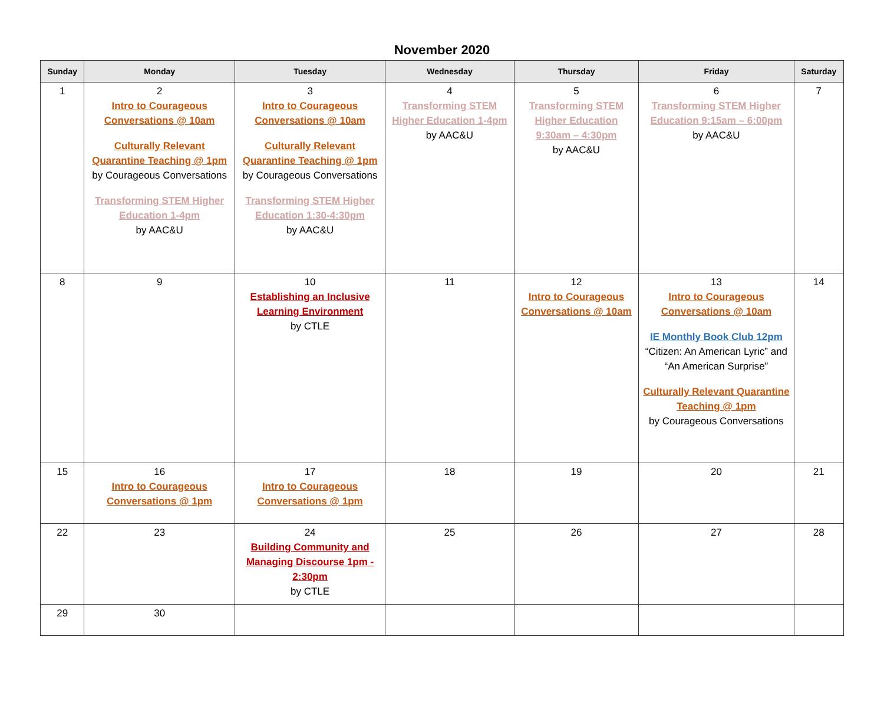November 2020
| Sunday | Monday | Tuesday | Wednesday | Thursday | Friday | Saturday |
| --- | --- | --- | --- | --- | --- | --- |
| 1 | 2 Intro to Courageous Conversations @ 10am Culturally Relevant Quarantine Teaching @ 1pm by Courageous Conversations Transforming STEM Higher Education 1-4pm by AAC&U | 3 Intro to Courageous Conversations @ 10am Culturally Relevant Quarantine Teaching @ 1pm by Courageous Conversations Transforming STEM Higher Education 1:30-4:30pm by AAC&U | 4 Transforming STEM Higher Education 1-4pm by AAC&U | 5 Transforming STEM Higher Education 9:30am – 4:30pm by AAC&U | 6 Transforming STEM Higher Education 9:15am – 6:00pm by AAC&U | 7 |
| 8 | 9 | 10 Establishing an Inclusive Learning Environment by CTLE | 11 | 12 Intro to Courageous Conversations @ 10am | 13 Intro to Courageous Conversations @ 10am IE Monthly Book Club 12pm “Citizen: An American Lyric” and “An American Surprise” Culturally Relevant Quarantine Teaching @ 1pm by Courageous Conversations | 14 |
| 15 | 16 Intro to Courageous Conversations @ 1pm | 17 Intro to Courageous Conversations @ 1pm | 18 | 19 | 20 | 21 |
| 22 | 23 | 24 Building Community and Managing Discourse 1pm - 2:30pm by CTLE | 25 | 26 | 27 | 28 |
| 29 | 30 | | | | | |